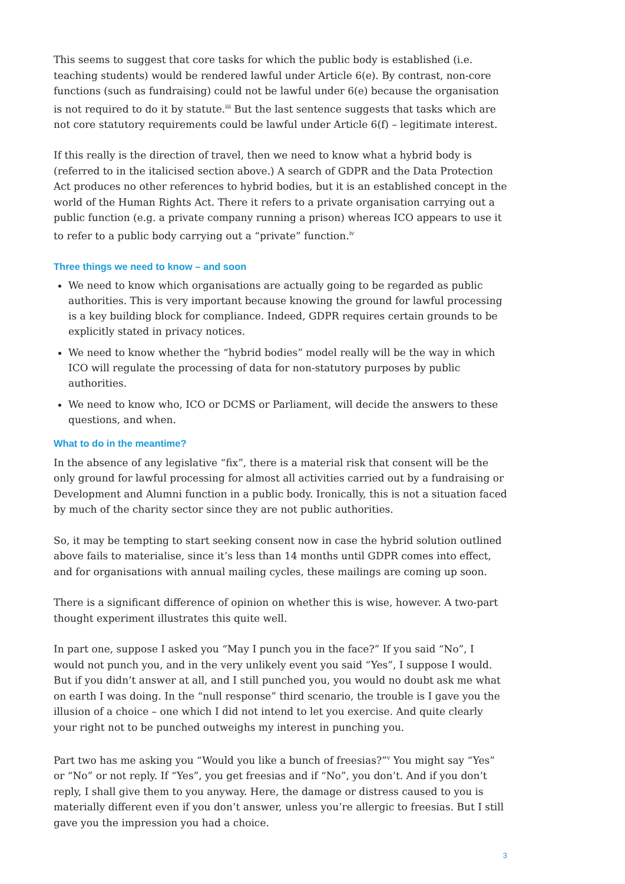This seems to suggest that core tasks for which the public body is established (i.e. teaching students) would be rendered lawful under Article 6(e). By contrast, non-core functions (such as fundraising) could not be lawful under 6(e) because the organisation is not required to do it by statute.<sup>iii</sup> But the last sentence suggests that tasks which are not core statutory requirements could be lawful under Article 6(f) – legitimate interest.
If this really is the direction of travel, then we need to know what a hybrid body is (referred to in the italicised section above.) A search of GDPR and the Data Protection Act produces no other references to hybrid bodies, but it is an established concept in the world of the Human Rights Act. There it refers to a private organisation carrying out a public function (e.g. a private company running a prison) whereas ICO appears to use it to refer to a public body carrying out a “private” function.<sup>iv</sup>
Three things we need to know – and soon
We need to know which organisations are actually going to be regarded as public authorities. This is very important because knowing the ground for lawful processing is a key building block for compliance. Indeed, GDPR requires certain grounds to be explicitly stated in privacy notices.
We need to know whether the “hybrid bodies” model really will be the way in which ICO will regulate the processing of data for non-statutory purposes by public authorities.
We need to know who, ICO or DCMS or Parliament, will decide the answers to these questions, and when.
What to do in the meantime?
In the absence of any legislative “fix”, there is a material risk that consent will be the only ground for lawful processing for almost all activities carried out by a fundraising or Development and Alumni function in a public body. Ironically, this is not a situation faced by much of the charity sector since they are not public authorities.
So, it may be tempting to start seeking consent now in case the hybrid solution outlined above fails to materialise, since it’s less than 14 months until GDPR comes into effect, and for organisations with annual mailing cycles, these mailings are coming up soon.
There is a significant difference of opinion on whether this is wise, however. A two-part thought experiment illustrates this quite well.
In part one, suppose I asked you “May I punch you in the face?” If you said “No”, I would not punch you, and in the very unlikely event you said “Yes”, I suppose I would. But if you didn’t answer at all, and I still punched you, you would no doubt ask me what on earth I was doing. In the “null response” third scenario, the trouble is I gave you the illusion of a choice – one which I did not intend to let you exercise. And quite clearly your right not to be punched outweighs my interest in punching you.
Part two has me asking you “Would you like a bunch of freesias?”<sup>v</sup> You might say “Yes” or “No” or not reply. If “Yes”, you get freesias and if “No”, you don’t. And if you don’t reply, I shall give them to you anyway. Here, the damage or distress caused to you is materially different even if you don’t answer, unless you’re allergic to freesias. But I still gave you the impression you had a choice.
3